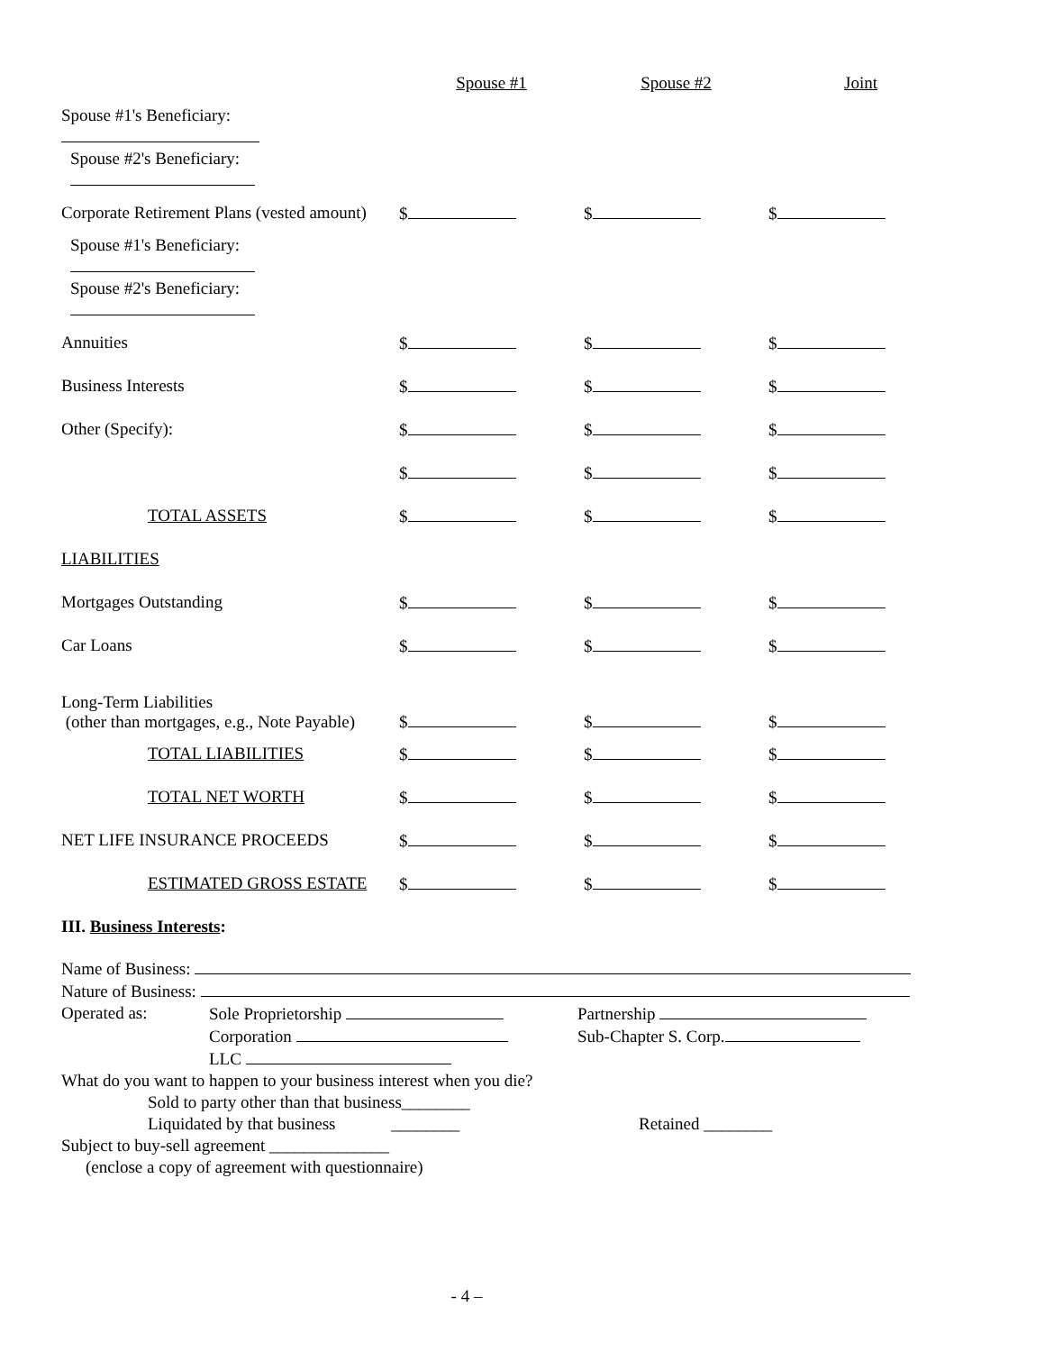| | Spouse #1 | Spouse #2 | Joint |
| Spouse #1's Beneficiary: | | | |
| Spouse #2's Beneficiary: | | | |
| Corporate Retirement Plans (vested amount) | $ | $ | $ |
| Spouse #1's Beneficiary: | | | |
| Spouse #2's Beneficiary: | | | |
| Annuities | $ | $ | $ |
| Business Interests | $ | $ | $ |
| Other (Specify): | $ | $ | $ |
| | $ | $ | $ |
| TOTAL ASSETS | $ | $ | $ |
| LIABILITIES | | | |
| Mortgages Outstanding | $ | $ | $ |
| Car Loans | $ | $ | $ |
| Long-Term Liabilities (other than mortgages, e.g., Note Payable) | $ | $ | $ |
| TOTAL LIABILITIES | $ | $ | $ |
| TOTAL NET WORTH | $ | $ | $ |
| NET LIFE INSURANCE PROCEEDS | $ | $ | $ |
| ESTIMATED GROSS ESTATE | $ | $ | $ |
| III. Business Interests : | | | |
Name of Business:
Nature of Business:
Operated as: Sole Proprietorship Partnership
Corporation Sub-Chapter S. Corp.
LLC
What do you want to happen to your business interest when you die?
Sold to party other than that business________
Liquidated by that business ________ Retained ________
Subject to buy-sell agreement ______________
(enclose a copy of agreement with questionnaire)
- 4 –